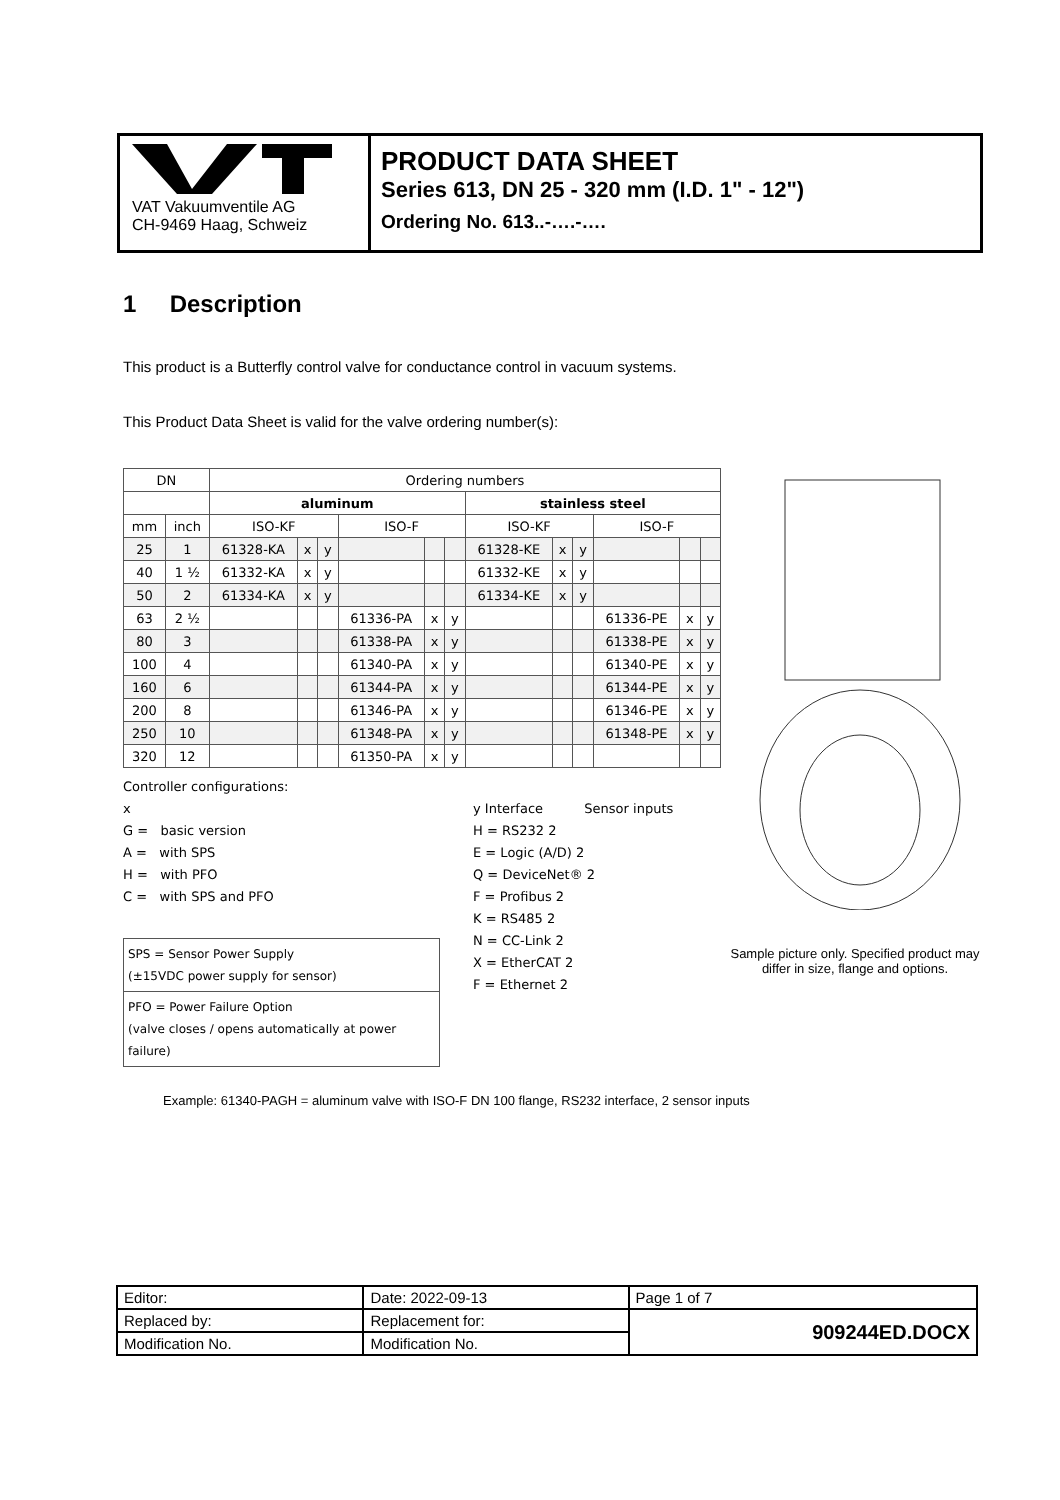VAT Vakuumventile AG
CH-9469 Haag, Schweiz
PRODUCT DATA SHEET
Series 613, DN 25 - 320 mm (I.D. 1" - 12")
Ordering No. 613..-….-….
1 Description
This product is a Butterfly control valve for conductance control in vacuum systems.
This Product Data Sheet is valid for the valve ordering number(s):
| DN | | Ordering numbers | | | | | | | | | | | |
| --- | --- | --- | --- | --- | --- | --- | --- | --- | --- | --- | --- | --- | --- |
| | | aluminum | | | | | | stainless steel | | | | | |
| mm | inch | ISO-KF | | | ISO-F | | | ISO-KF | | | ISO-F | | |
| 25 | 1 | 61328-KA | x | y | | | | 61328-KE | x | y | | | |
| 40 | 1 ½ | 61332-KA | x | y | | | | 61332-KE | x | y | | | |
| 50 | 2 | 61334-KA | x | y | | | | 61334-KE | x | y | | | |
| 63 | 2 ½ | | | | 61336-PA | x | y | | | | 61336-PE | x | y |
| 80 | 3 | | | | 61338-PA | x | y | | | | 61338-PE | x | y |
| 100 | 4 | | | | 61340-PA | x | y | | | | 61340-PE | x | y |
| 160 | 6 | | | | 61344-PA | x | y | | | | 61344-PE | x | y |
| 200 | 8 | | | | 61346-PA | x | y | | | | 61346-PE | x | y |
| 250 | 10 | | | | 61348-PA | x | y | | | | 61348-PE | x | y |
| 320 | 12 | | | | 61350-PA | x | y | | | | | | |
Controller configurations:
x
G = basic version
A = with SPS
H = with PFO
C = with SPS and PFO
SPS = Sensor Power Supply
(±15VDC power supply for sensor)
PFO = Power Failure Option
(valve closes / opens automatically at power failure)
y Interface Sensor inputs
H = RS232 2
E = Logic (A/D) 2
Q = DeviceNet® 2
F = Profibus 2
K = RS485 2
N = CC-Link 2
X = EtherCAT 2
F = Ethernet 2
Sample picture only. Specified product may differ in size, flange and options.
Example: 61340-PAGH = aluminum valve with ISO-F DN 100 flange, RS232 interface, 2 sensor inputs
| Editor: | Date: 2022-09-13 | Page 1 of 7 |
| Replaced by: | Replacement for: | 909244ED.DOCX |
| Modification No. | Modification No. | |